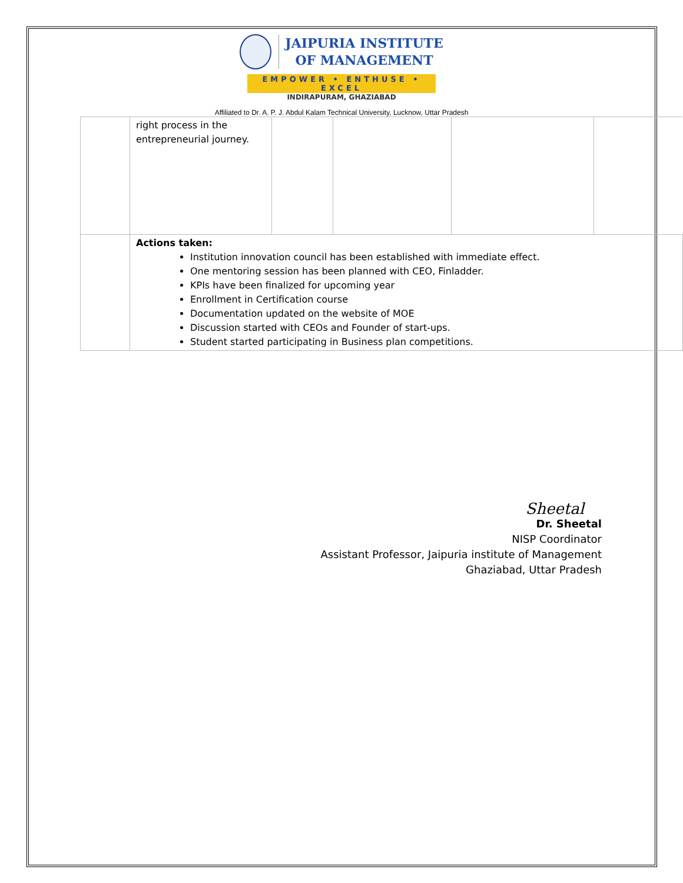JAIPURIA INSTITUTE
OF MANAGEMENT
EMPOWER • ENTHUSE • EXCEL
INDIRAPURAM, GHAZIABAD
Affiliated to Dr. A. P. J. Abdul Kalam Technical University, Lucknow, Uttar Pradesh
| | right process in the entrepreneurial journey. | | | | |
| | Actions taken: Institution innovation council has been established with immediate effect. One mentoring session has been planned with CEO, Finladder. KPIs have been finalized for upcoming year Enrollment in Certification course Documentation updated on the website of MOE Discussion started with CEOs and Founder of start-ups. Student started participating in Business plan competitions. | | | | |
Sheetal
Dr. Sheetal
NISP Coordinator
Assistant Professor, Jaipuria institute of Management
Ghaziabad, Uttar Pradesh